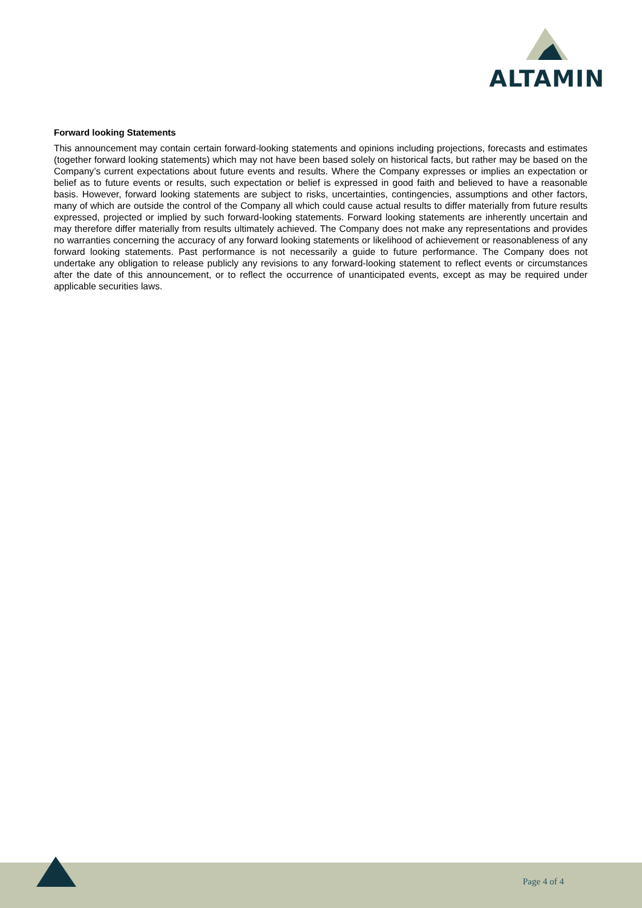ALTAMIN
Forward looking Statements
This announcement may contain certain forward-looking statements and opinions including projections, forecasts and estimates (together forward looking statements) which may not have been based solely on historical facts, but rather may be based on the Company’s current expectations about future events and results. Where the Company expresses or implies an expectation or belief as to future events or results, such expectation or belief is expressed in good faith and believed to have a reasonable basis. However, forward looking statements are subject to risks, uncertainties, contingencies, assumptions and other factors, many of which are outside the control of the Company all which could cause actual results to differ materially from future results expressed, projected or implied by such forward-looking statements. Forward looking statements are inherently uncertain and may therefore differ materially from results ultimately achieved. The Company does not make any representations and provides no warranties concerning the accuracy of any forward looking statements or likelihood of achievement or reasonableness of any forward looking statements. Past performance is not necessarily a guide to future performance. The Company does not undertake any obligation to release publicly any revisions to any forward-looking statement to reflect events or circumstances after the date of this announcement, or to reflect the occurrence of unanticipated events, except as may be required under applicable securities laws.
Page 4 of 4